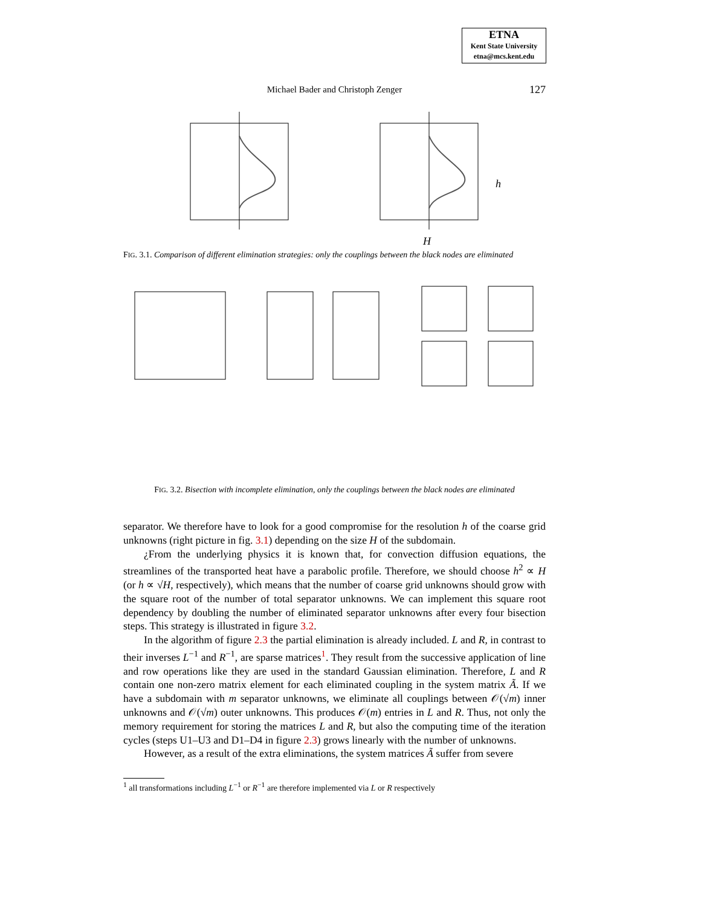ETNA
Kent State University
etna@mcs.kent.edu
Michael Bader and Christoph Zenger
127
H
h
FIG. 3.1. Comparison of different elimination strategies: only the couplings between the black nodes are eliminated
FIG. 3.2. Bisection with incomplete elimination, only the couplings between the black nodes are eliminated
separator. We therefore have to look for a good compromise for the resolution h of the coarse grid unknowns (right picture in fig. 3.1) depending on the size H of the subdomain.
¿From the underlying physics it is known that, for convection diffusion equations, the streamlines of the transported heat have a parabolic profile. Therefore, we should choose h<sup>2</sup> ∝ H (or h ∝ √H, respectively), which means that the number of coarse grid unknowns should grow with the square root of the number of total separator unknowns. We can implement this square root dependency by doubling the number of eliminated separator unknowns after every four bisection steps. This strategy is illustrated in figure 3.2.
In the algorithm of figure 2.3 the partial elimination is already included. L and R, in contrast to their inverses L<sup>−1</sup> and R<sup>−1</sup>, are sparse matrices<sup>1</sup>. They result from the successive application of line and row operations like they are used in the standard Gaussian elimination. Therefore, L and R contain one non-zero matrix element for each eliminated coupling in the system matrix Ã. If we have a subdomain with m separator unknowns, we eliminate all couplings between 𝒪(√m) inner unknowns and 𝒪(√m) outer unknowns. This produces 𝒪(m) entries in L and R. Thus, not only the memory requirement for storing the matrices L and R, but also the computing time of the iteration cycles (steps U1–U3 and D1–D4 in figure 2.3) grows linearly with the number of unknowns.
However, as a result of the extra eliminations, the system matrices Ã suffer from severe
<sup>1</sup> all transformations including L<sup>−1</sup> or R<sup>−1</sup> are therefore implemented via L or R respectively